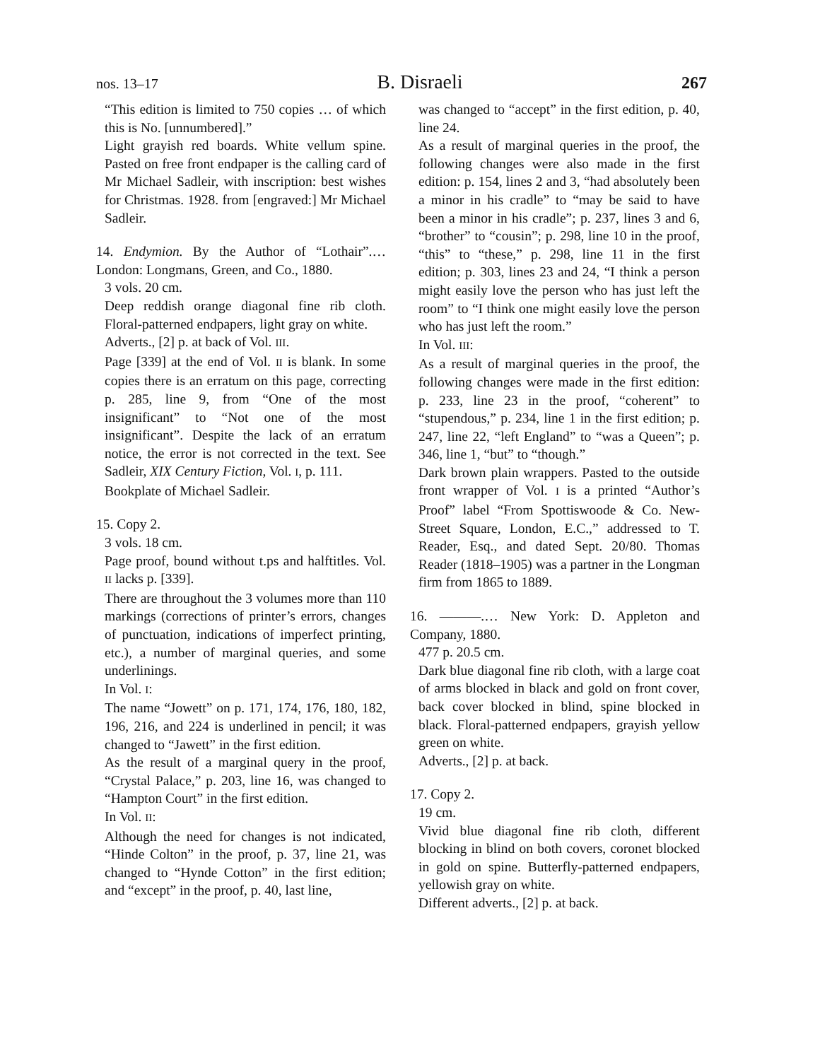nos. 13–17 B. Disraeli 267
“This edition is limited to 750 copies … of which this is No. [unnumbered].”
Light grayish red boards. White vellum spine. Pasted on free front endpaper is the calling card of Mr Michael Sadleir, with inscription: best wishes for Christmas. 1928. from [engraved:] Mr Michael Sadleir.
14. Endymion. By the Author of “Lothair”.… London: Longmans, Green, and Co., 1880.
3 vols. 20 cm.
Deep reddish orange diagonal fine rib cloth. Floral-patterned endpapers, light gray on white.
Adverts., [2] p. at back of Vol. III.
Page [339] at the end of Vol. II is blank. In some copies there is an erratum on this page, correcting p. 285, line 9, from “One of the most insignificant” to “Not one of the most insignificant”. Despite the lack of an erratum notice, the error is not corrected in the text. See Sadleir, XIX Century Fiction, Vol. I, p. 111.
Bookplate of Michael Sadleir.
15. Copy 2.
3 vols. 18 cm.
Page proof, bound without t.ps and halftitles. Vol. II lacks p. [339].
There are throughout the 3 volumes more than 110 markings (corrections of printer’s errors, changes of punctuation, indications of imperfect printing, etc.), a number of marginal queries, and some underlinings.
In Vol. I:
The name “Jowett” on p. 171, 174, 176, 180, 182, 196, 216, and 224 is underlined in pencil; it was changed to “Jawett” in the first edition.
As the result of a marginal query in the proof, “Crystal Palace,” p. 203, line 16, was changed to “Hampton Court” in the first edition.
In Vol. II:
Although the need for changes is not indicated, “Hinde Colton” in the proof, p. 37, line 21, was changed to “Hynde Cotton” in the first edition; and “except” in the proof, p. 40, last line,
was changed to “accept” in the first edition, p. 40, line 24.
As a result of marginal queries in the proof, the following changes were also made in the first edition: p. 154, lines 2 and 3, “had absolutely been a minor in his cradle” to “may be said to have been a minor in his cradle”; p. 237, lines 3 and 6, “brother” to “cousin”; p. 298, line 10 in the proof, “this” to “these,” p. 298, line 11 in the first edition; p. 303, lines 23 and 24, “I think a person might easily love the person who has just left the room” to “I think one might easily love the person who has just left the room.”
In Vol. III:
As a result of marginal queries in the proof, the following changes were made in the first edition: p. 233, line 23 in the proof, “coherent” to “stupendous,” p. 234, line 1 in the first edition; p. 247, line 22, “left England” to “was a Queen”; p. 346, line 1, “but” to “though.”
Dark brown plain wrappers. Pasted to the outside front wrapper of Vol. I is a printed “Author’s Proof” label “From Spottiswoode & Co. New-Street Square, London, E.C.,” addressed to T. Reader, Esq., and dated Sept. 20/80. Thomas Reader (1818–1905) was a partner in the Longman firm from 1865 to 1889.
16. ———.… New York: D. Appleton and Company, 1880.
477 p. 20.5 cm.
Dark blue diagonal fine rib cloth, with a large coat of arms blocked in black and gold on front cover, back cover blocked in blind, spine blocked in black. Floral-patterned endpapers, grayish yellow green on white.
Adverts., [2] p. at back.
17. Copy 2.
19 cm.
Vivid blue diagonal fine rib cloth, different blocking in blind on both covers, coronet blocked in gold on spine. Butterfly-patterned endpapers, yellowish gray on white.
Different adverts., [2] p. at back.